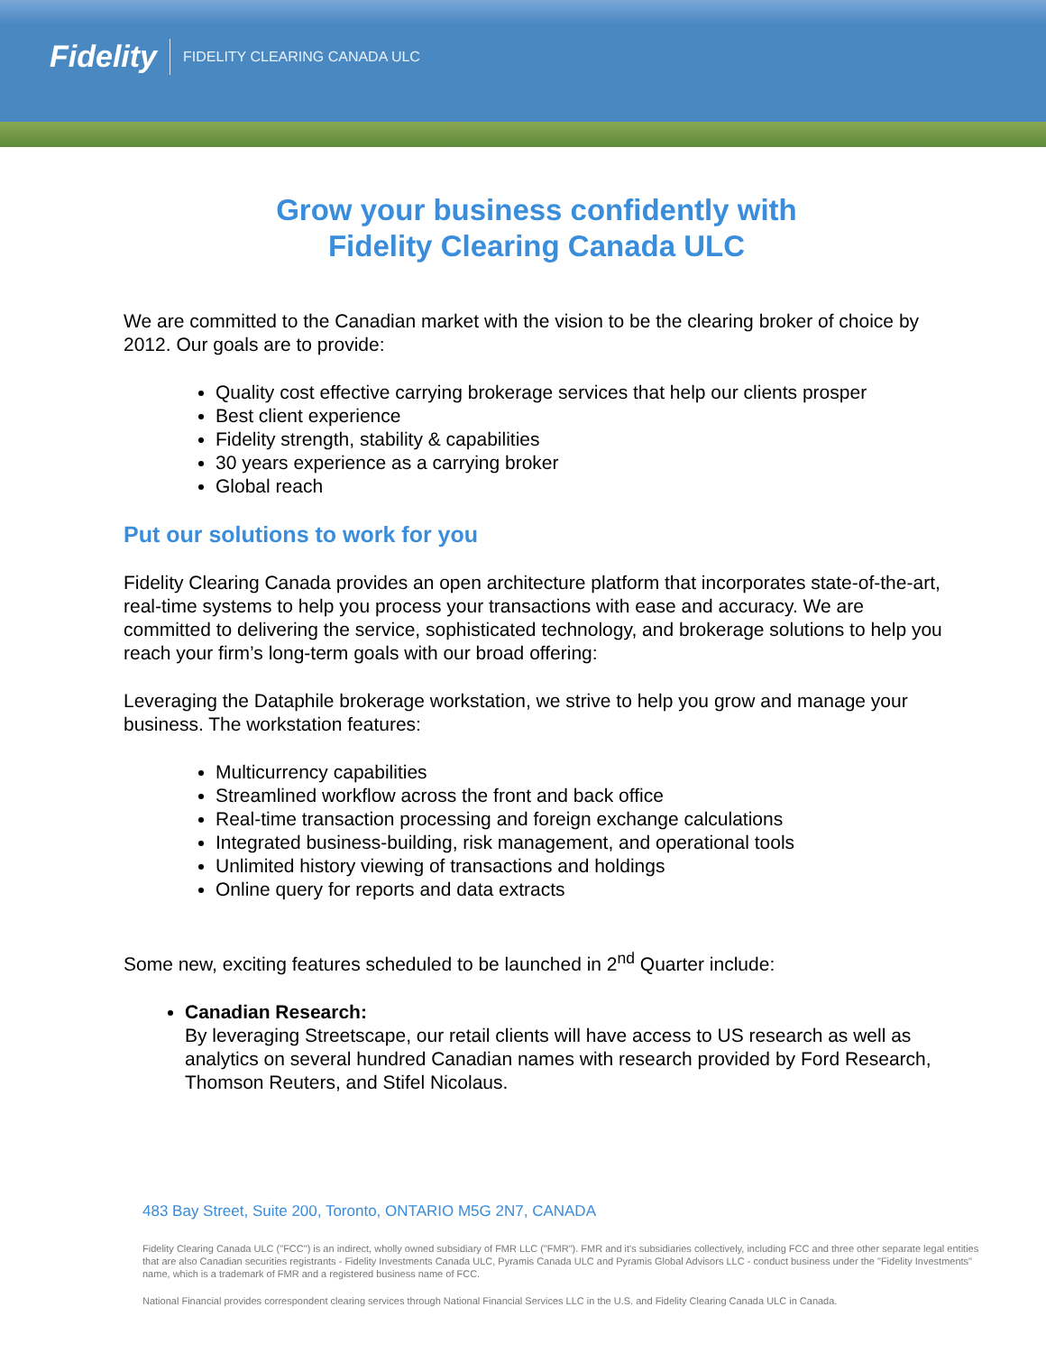Fidelity FIDELITY CLEARING CANADA ULC
Grow your business confidently with
Fidelity Clearing Canada ULC
We are committed to the Canadian market with the vision to be the clearing broker of choice by 2012. Our goals are to provide:
Quality cost effective carrying brokerage services that help our clients prosper
Best client experience
Fidelity strength, stability & capabilities
30 years experience as a carrying broker
Global reach
Put our solutions to work for you
Fidelity Clearing Canada provides an open architecture platform that incorporates state-of-the-art, real-time systems to help you process your transactions with ease and accuracy. We are committed to delivering the service, sophisticated technology, and brokerage solutions to help you reach your firm’s long-term goals with our broad offering:
Leveraging the Dataphile brokerage workstation, we strive to help you grow and manage your business. The workstation features:
Multicurrency capabilities
Streamlined workflow across the front and back office
Real-time transaction processing and foreign exchange calculations
Integrated business-building, risk management, and operational tools
Unlimited history viewing of transactions and holdings
Online query for reports and data extracts
Some new, exciting features scheduled to be launched in 2<sup>nd</sup> Quarter include:
Canadian Research:
By leveraging Streetscape, our retail clients will have access to US research as well as analytics on several hundred Canadian names with research provided by Ford Research, Thomson Reuters, and Stifel Nicolaus.
483 Bay Street, Suite 200, Toronto, ONTARIO M5G 2N7, CANADA
Fidelity Clearing Canada ULC ("FCC") is an indirect, wholly owned subsidiary of FMR LLC ("FMR"). FMR and it's subsidiaries collectively, including FCC and three other separate legal entities that are also Canadian securities registrants - Fidelity Investments Canada ULC, Pyramis Canada ULC and Pyramis Global Advisors LLC - conduct business under the "Fidelity Investments" name, which is a trademark of FMR and a registered business name of FCC.
National Financial provides correspondent clearing services through National Financial Services LLC in the U.S. and Fidelity Clearing Canada ULC in Canada.